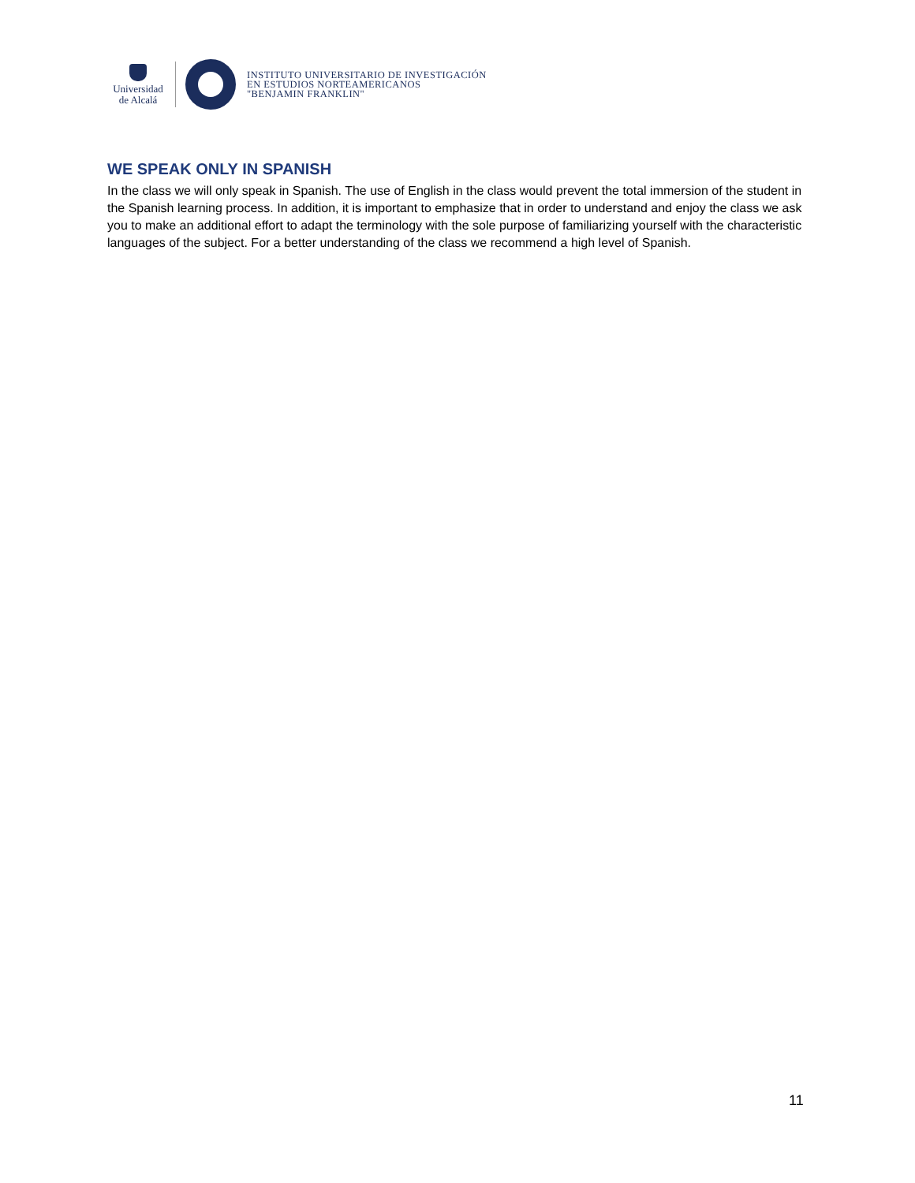Universidad
de Alcalá
INSTITUTO UNIVERSITARIO DE INVESTIGACIÓN
EN ESTUDIOS NORTEAMERICANOS
"BENJAMIN FRANKLIN"
WE SPEAK ONLY IN SPANISH
In the class we will only speak in Spanish. The use of English in the class would prevent the total immersion of the student in the Spanish learning process. In addition, it is important to emphasize that in order to understand and enjoy the class we ask you to make an additional effort to adapt the terminology with the sole purpose of familiarizing yourself with the characteristic languages of the subject. For a better understanding of the class we recommend a high level of Spanish.
11